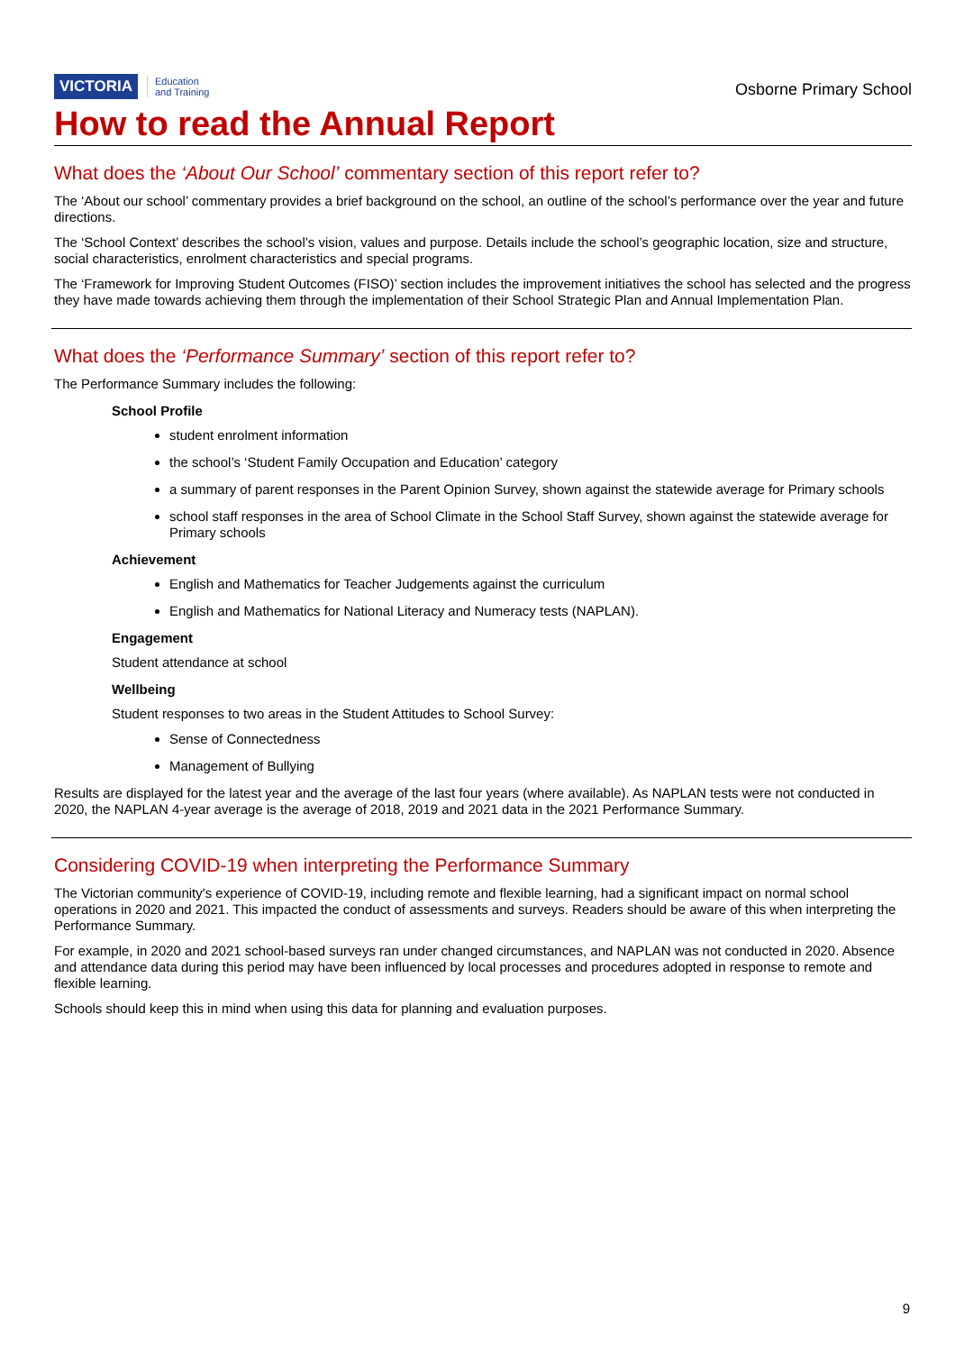VICTORIA Education
and Training
Osborne Primary School
How to read the Annual Report
What does the ‘About Our School’ commentary section of this report refer to?
The ‘About our school’ commentary provides a brief background on the school, an outline of the school’s performance over the year and future directions.
The ‘School Context’ describes the school’s vision, values and purpose. Details include the school’s geographic location, size and structure, social characteristics, enrolment characteristics and special programs.
The ‘Framework for Improving Student Outcomes (FISO)’ section includes the improvement initiatives the school has selected and the progress they have made towards achieving them through the implementation of their School Strategic Plan and Annual Implementation Plan.
What does the ‘Performance Summary’ section of this report refer to?
The Performance Summary includes the following:
School Profile
student enrolment information
the school’s ‘Student Family Occupation and Education’ category
a summary of parent responses in the Parent Opinion Survey, shown against the statewide average for Primary schools
school staff responses in the area of School Climate in the School Staff Survey, shown against the statewide average for Primary schools
Achievement
English and Mathematics for Teacher Judgements against the curriculum
English and Mathematics for National Literacy and Numeracy tests (NAPLAN).
Engagement
Student attendance at school
Wellbeing
Student responses to two areas in the Student Attitudes to School Survey:
Sense of Connectedness
Management of Bullying
Results are displayed for the latest year and the average of the last four years (where available). As NAPLAN tests were not conducted in 2020, the NAPLAN 4-year average is the average of 2018, 2019 and 2021 data in the 2021 Performance Summary.
Considering COVID-19 when interpreting the Performance Summary
The Victorian community's experience of COVID-19, including remote and flexible learning, had a significant impact on normal school operations in 2020 and 2021. This impacted the conduct of assessments and surveys. Readers should be aware of this when interpreting the Performance Summary.
For example, in 2020 and 2021 school-based surveys ran under changed circumstances, and NAPLAN was not conducted in 2020. Absence and attendance data during this period may have been influenced by local processes and procedures adopted in response to remote and flexible learning.
Schools should keep this in mind when using this data for planning and evaluation purposes.
9